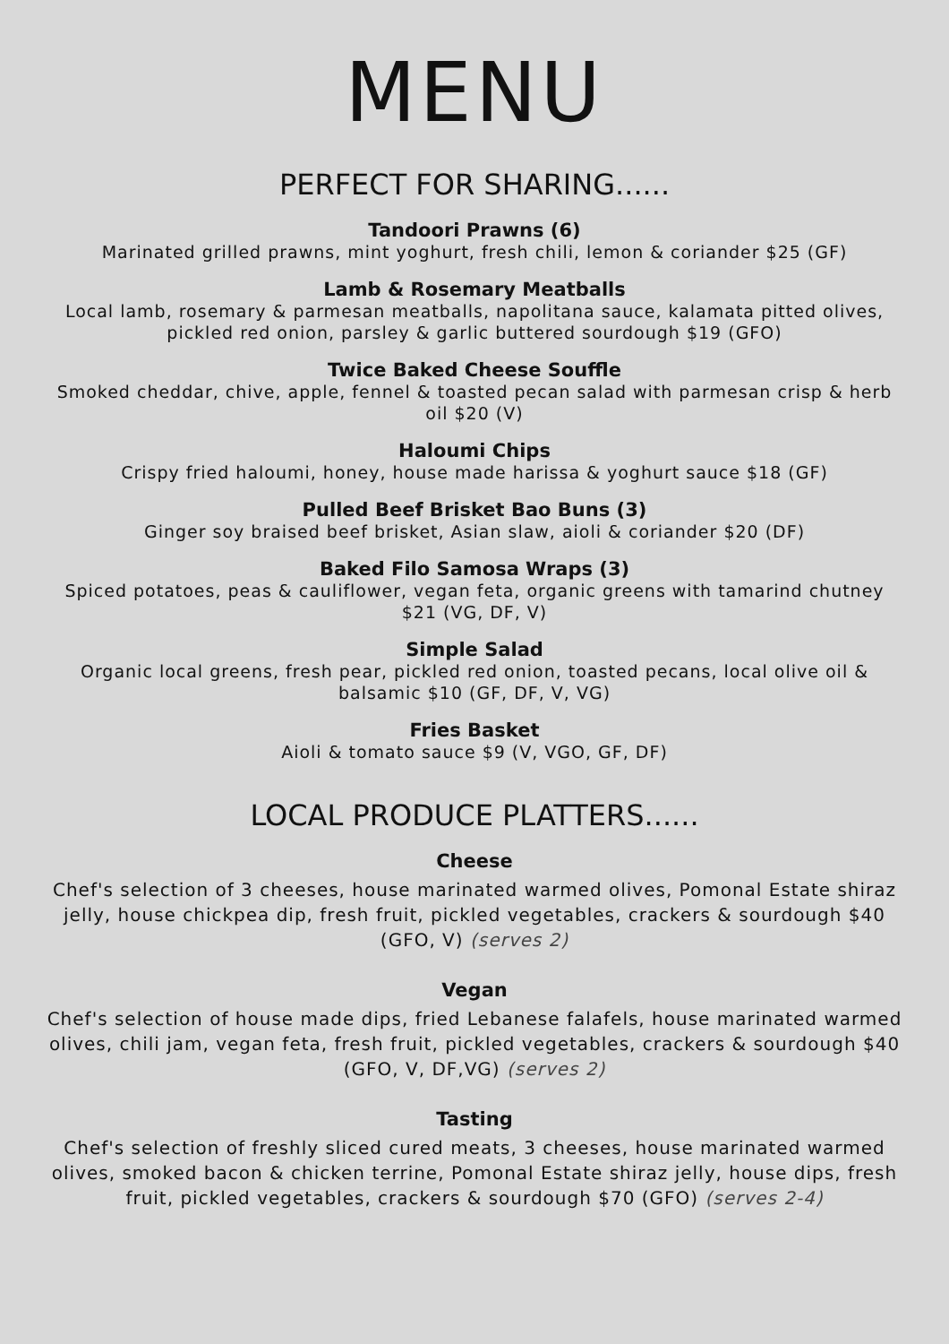MENU
PERFECT FOR SHARING......
Tandoori Prawns (6)
Marinated grilled prawns, mint yoghurt, fresh chili, lemon & coriander $25 (GF)
Lamb & Rosemary Meatballs
Local lamb, rosemary & parmesan meatballs, napolitana sauce, kalamata pitted olives, pickled red onion, parsley & garlic buttered sourdough $19 (GFO)
Twice Baked Cheese Souffle
Smoked cheddar, chive, apple, fennel & toasted pecan salad with parmesan crisp & herb oil $20 (V)
Haloumi Chips
Crispy fried haloumi, honey, house made harissa & yoghurt sauce $18 (GF)
Pulled Beef Brisket Bao Buns (3)
Ginger soy braised beef brisket, Asian slaw, aioli & coriander $20 (DF)
Baked Filo Samosa Wraps (3)
Spiced potatoes, peas & cauliflower, vegan feta, organic greens with tamarind chutney $21 (VG, DF, V)
Simple Salad
Organic local greens, fresh pear, pickled red onion, toasted pecans, local olive oil & balsamic $10 (GF, DF, V, VG)
Fries Basket
Aioli & tomato sauce $9 (V, VGO, GF, DF)
LOCAL PRODUCE PLATTERS......
Cheese
Chef's selection of 3 cheeses, house marinated warmed olives, Pomonal Estate shiraz jelly, house chickpea dip, fresh fruit, pickled vegetables, crackers & sourdough $40 (GFO, V) (serves 2)
Vegan
Chef's selection of house made dips, fried Lebanese falafels, house marinated warmed olives, chili jam, vegan feta, fresh fruit, pickled vegetables, crackers & sourdough $40 (GFO, V, DF,VG) (serves 2)
Tasting
Chef's selection of freshly sliced cured meats, 3 cheeses, house marinated warmed olives, smoked bacon & chicken terrine, Pomonal Estate shiraz jelly, house dips, fresh fruit, pickled vegetables, crackers & sourdough $70 (GFO) (serves 2-4)